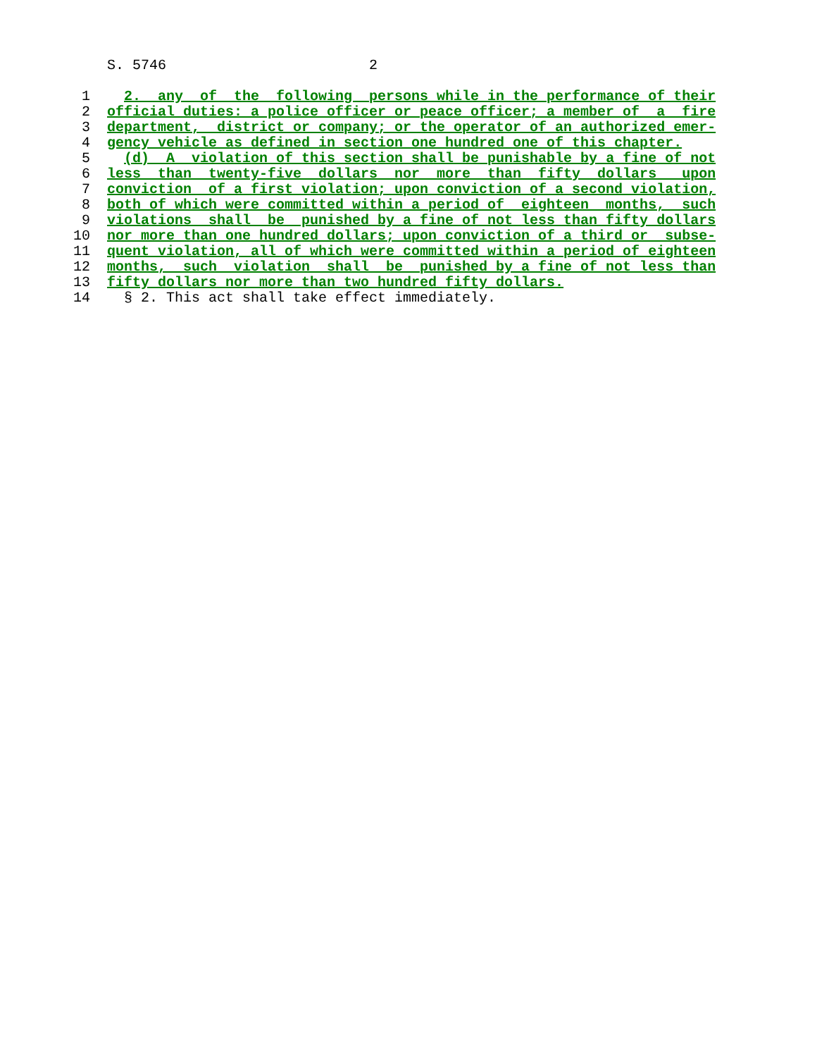S. 5746 2
1 2. any of the following persons while in the performance of their
2 official duties: a police officer or peace officer; a member of a fire
3 department, district or company; or the operator of an authorized emer-
4 gency vehicle as defined in section one hundred one of this chapter.
5 (d) A violation of this section shall be punishable by a fine of not
6 less than twenty-five dollars nor more than fifty dollars upon
7 conviction of a first violation; upon conviction of a second violation,
8 both of which were committed within a period of eighteen months, such
9 violations shall be punished by a fine of not less than fifty dollars
10 nor more than one hundred dollars; upon conviction of a third or subse-
11 quent violation, all of which were committed within a period of eighteen
12 months, such violation shall be punished by a fine of not less than
13 fifty dollars nor more than two hundred fifty dollars.
14 § 2. This act shall take effect immediately.